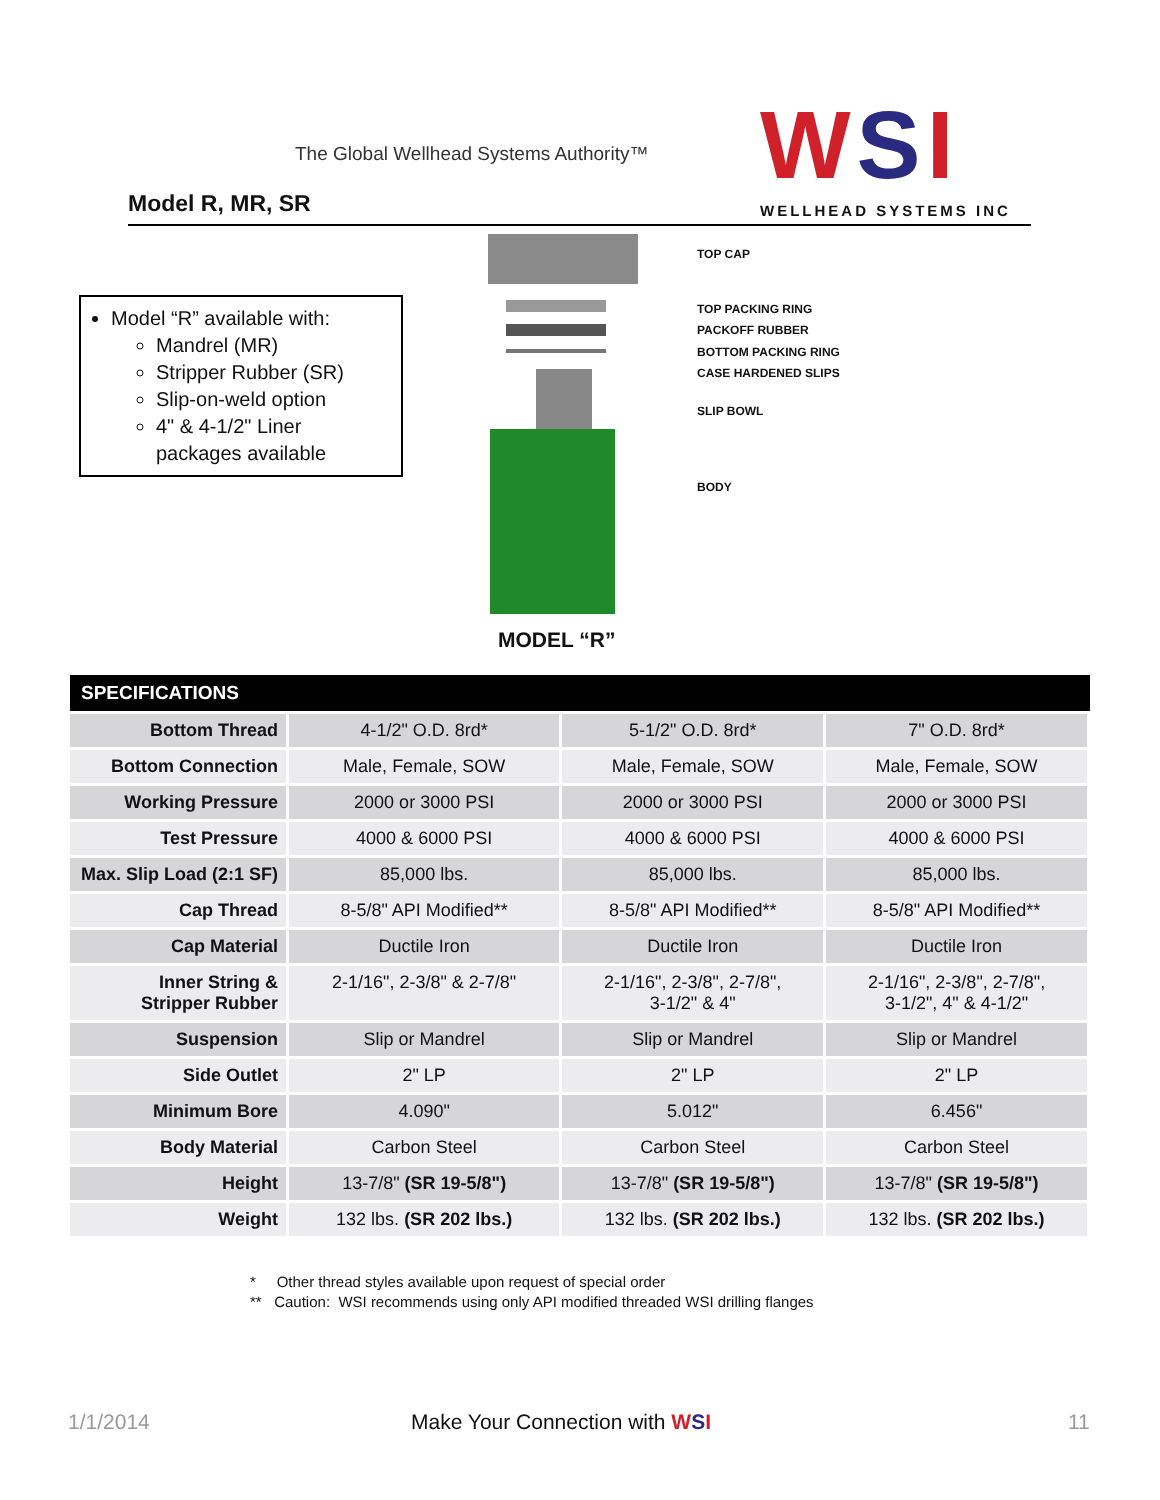The Global Wellhead Systems Authority™
Model R, MR, SR WSI WELLHEAD SYSTEMS INC
Model “R” available with:
Mandrel (MR)
Stripper Rubber (SR)
Slip-on-weld option
4" & 4-1/2" Liner packages available
TOP CAP
TOP PACKING RING
PACKOFF RUBBER
BOTTOM PACKING RING
CASE HARDENED SLIPS
SLIP BOWL
BODY
MODEL “R”
| SPECIFICATIONS | | | |
| --- | --- | --- | --- |
| Bottom Thread | 4-1/2" O.D. 8rd* | 5-1/2" O.D. 8rd* | 7" O.D. 8rd* |
| Bottom Connection | Male, Female, SOW | Male, Female, SOW | Male, Female, SOW |
| Working Pressure | 2000 or 3000 PSI | 2000 or 3000 PSI | 2000 or 3000 PSI |
| Test Pressure | 4000 & 6000 PSI | 4000 & 6000 PSI | 4000 & 6000 PSI |
| Max. Slip Load (2:1 SF) | 85,000 lbs. | 85,000 lbs. | 85,000 lbs. |
| Cap Thread | 8-5/8" API Modified** | 8-5/8" API Modified** | 8-5/8" API Modified** |
| Cap Material | Ductile Iron | Ductile Iron | Ductile Iron |
| Inner String & Stripper Rubber | 2-1/16", 2-3/8" & 2-7/8" | 2-1/16", 2-3/8", 2-7/8", 3-1/2" & 4" | 2-1/16", 2-3/8", 2-7/8", 3-1/2", 4" & 4-1/2" |
| Suspension | Slip or Mandrel | Slip or Mandrel | Slip or Mandrel |
| Side Outlet | 2" LP | 2" LP | 2" LP |
| Minimum Bore | 4.090" | 5.012" | 6.456" |
| Body Material | Carbon Steel | Carbon Steel | Carbon Steel |
| Height | 13-7/8" (SR 19-5/8") | 13-7/8" (SR 19-5/8") | 13-7/8" (SR 19-5/8") |
| Weight | 132 lbs. (SR 202 lbs.) | 132 lbs. (SR 202 lbs.) | 132 lbs. (SR 202 lbs.) |
* Other thread styles available upon request of special order
** Caution: WSI recommends using only API modified threaded WSI drilling flanges
1/1/2014 Make Your Connection with WSI 11